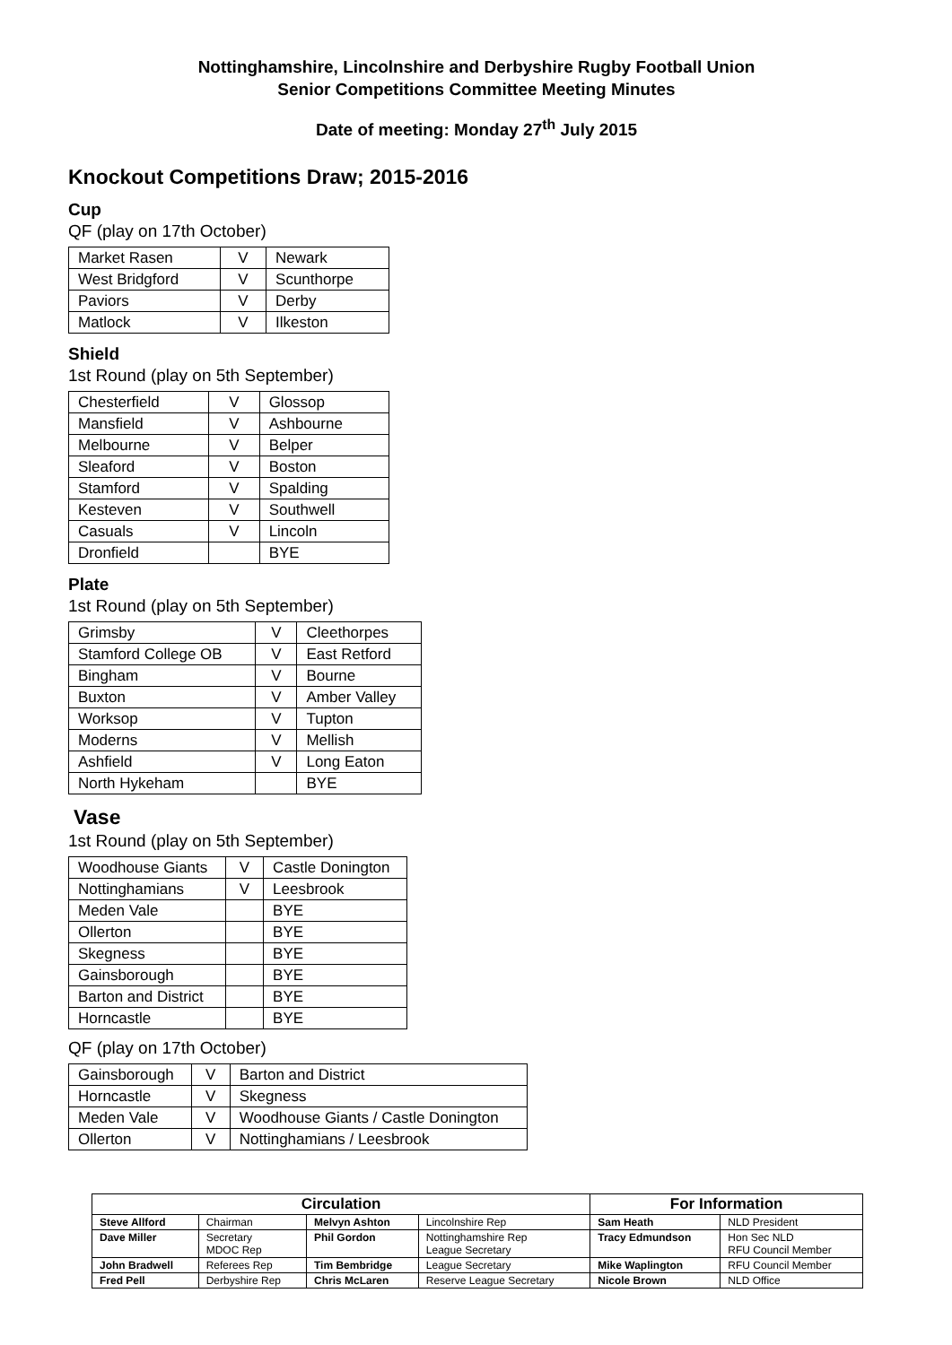Nottinghamshire, Lincolnshire and Derbyshire Rugby Football Union
Senior Competitions Committee Meeting Minutes
Date of meeting: Monday 27<sup>th</sup> July 2015
Knockout Competitions Draw; 2015-2016
Cup
QF (play on 17th October)
| Market Rasen | V | Newark |
| West Bridgford | V | Scunthorpe |
| Paviors | V | Derby |
| Matlock | V | Ilkeston |
Shield
1st Round (play on 5th September)
| Chesterfield | V | Glossop |
| Mansfield | V | Ashbourne |
| Melbourne | V | Belper |
| Sleaford | V | Boston |
| Stamford | V | Spalding |
| Kesteven | V | Southwell |
| Casuals | V | Lincoln |
| Dronfield | | BYE |
Plate
1st Round (play on 5th September)
| Grimsby | V | Cleethorpes |
| Stamford College OB | V | East Retford |
| Bingham | V | Bourne |
| Buxton | V | Amber Valley |
| Worksop | V | Tupton |
| Moderns | V | Mellish |
| Ashfield | V | Long Eaton |
| North Hykeham | | BYE |
Vase
1st Round (play on 5th September)
| Woodhouse Giants | V | Castle Donington |
| Nottinghamians | V | Leesbrook |
| Meden Vale | | BYE |
| Ollerton | | BYE |
| Skegness | | BYE |
| Gainsborough | | BYE |
| Barton and District | | BYE |
| Horncastle | | BYE |
QF (play on 17th October)
| Gainsborough | V | Barton and District |
| Horncastle | V | Skegness |
| Meden Vale | V | Woodhouse Giants / Castle Donington |
| Ollerton | V | Nottinghamians / Leesbrook |
| Circulation | | | | For Information | |
| --- | --- | --- | --- | --- | --- |
| Steve Allford | Chairman | Melvyn Ashton | Lincolnshire Rep | Sam Heath | NLD President |
| Dave Miller | Secretary MDOC Rep | Phil Gordon | Nottinghamshire Rep League Secretary | Tracy Edmundson | Hon Sec NLD RFU Council Member |
| John Bradwell | Referees Rep | Tim Bembridge | League Secretary | Mike Waplington | RFU Council Member |
| Fred Pell | Derbyshire Rep | Chris McLaren | Reserve League Secretary | Nicole Brown | NLD Office |